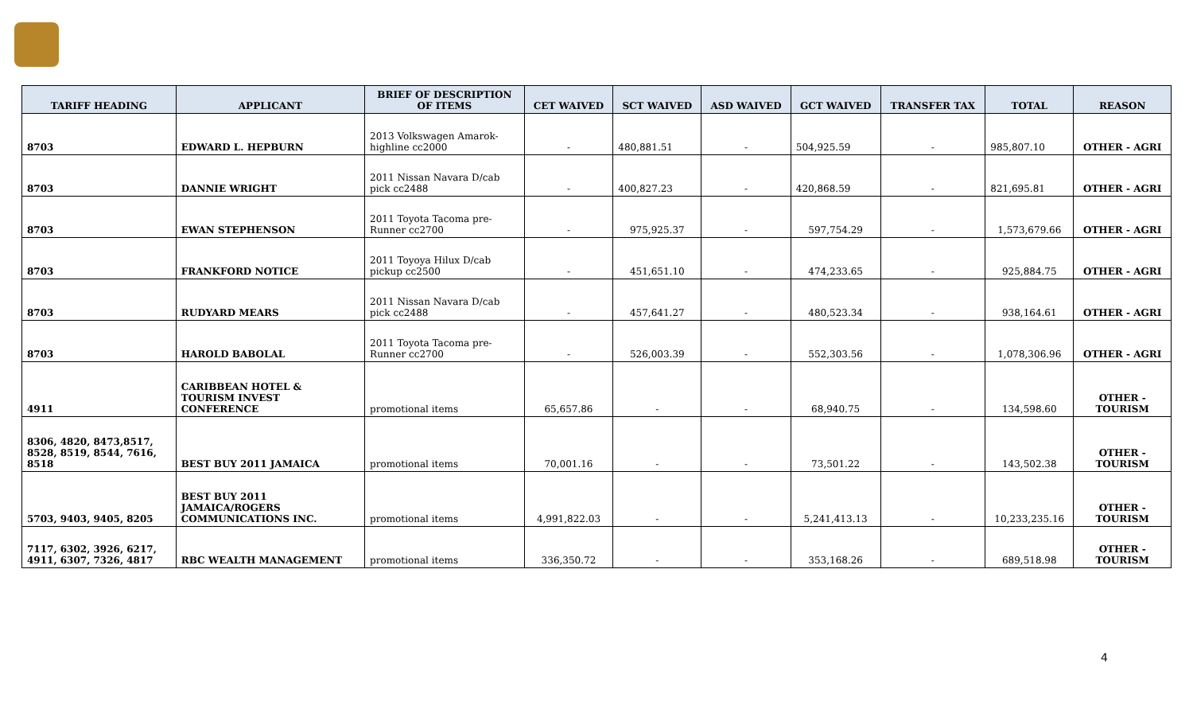| TARIFF HEADING | APPLICANT | BRIEF OF DESCRIPTION OF ITEMS | CET WAIVED | SCT WAIVED | ASD WAIVED | GCT WAIVED | TRANSFER TAX | TOTAL | REASON |
| --- | --- | --- | --- | --- | --- | --- | --- | --- | --- |
| 8703 | EDWARD L. HEPBURN | 2013 Volkswagen Amarok- highline cc2000 | - | 480,881.51 | - | 504,925.59 | - | 985,807.10 | OTHER - AGRI |
| 8703 | DANNIE WRIGHT | 2011 Nissan Navara D/cab pick cc2488 | - | 400,827.23 | - | 420,868.59 | - | 821,695.81 | OTHER - AGRI |
| 8703 | EWAN STEPHENSON | 2011 Toyota Tacoma pre- Runner cc2700 | - | 975,925.37 | - | 597,754.29 | - | 1,573,679.66 | OTHER - AGRI |
| 8703 | FRANKFORD NOTICE | 2011 Toyoya Hilux D/cab pickup cc2500 | - | 451,651.10 | - | 474,233.65 | - | 925,884.75 | OTHER - AGRI |
| 8703 | RUDYARD MEARS | 2011 Nissan Navara D/cab pick cc2488 | - | 457,641.27 | - | 480,523.34 | - | 938,164.61 | OTHER - AGRI |
| 8703 | HAROLD BABOLAL | 2011 Toyota Tacoma pre- Runner cc2700 | - | 526,003.39 | - | 552,303.56 | - | 1,078,306.96 | OTHER - AGRI |
| 4911 | CARIBBEAN HOTEL & TOURISM INVEST CONFERENCE | promotional items | 65,657.86 | - | - | 68,940.75 | - | 134,598.60 | OTHER - TOURISM |
| 8306, 4820, 8473,8517, 8528, 8519, 8544, 7616, 8518 | BEST BUY 2011 JAMAICA | promotional items | 70,001.16 | - | - | 73,501.22 | - | 143,502.38 | OTHER - TOURISM |
| 5703, 9403, 9405, 8205 | BEST BUY 2011 JAMAICA/ROGERS COMMUNICATIONS INC. | promotional items | 4,991,822.03 | - | - | 5,241,413.13 | - | 10,233,235.16 | OTHER - TOURISM |
| 7117, 6302, 3926, 6217, 4911, 6307, 7326, 4817 | RBC WEALTH MANAGEMENT | promotional items | 336,350.72 | - | - | 353,168.26 | - | 689,518.98 | OTHER - TOURISM |
4